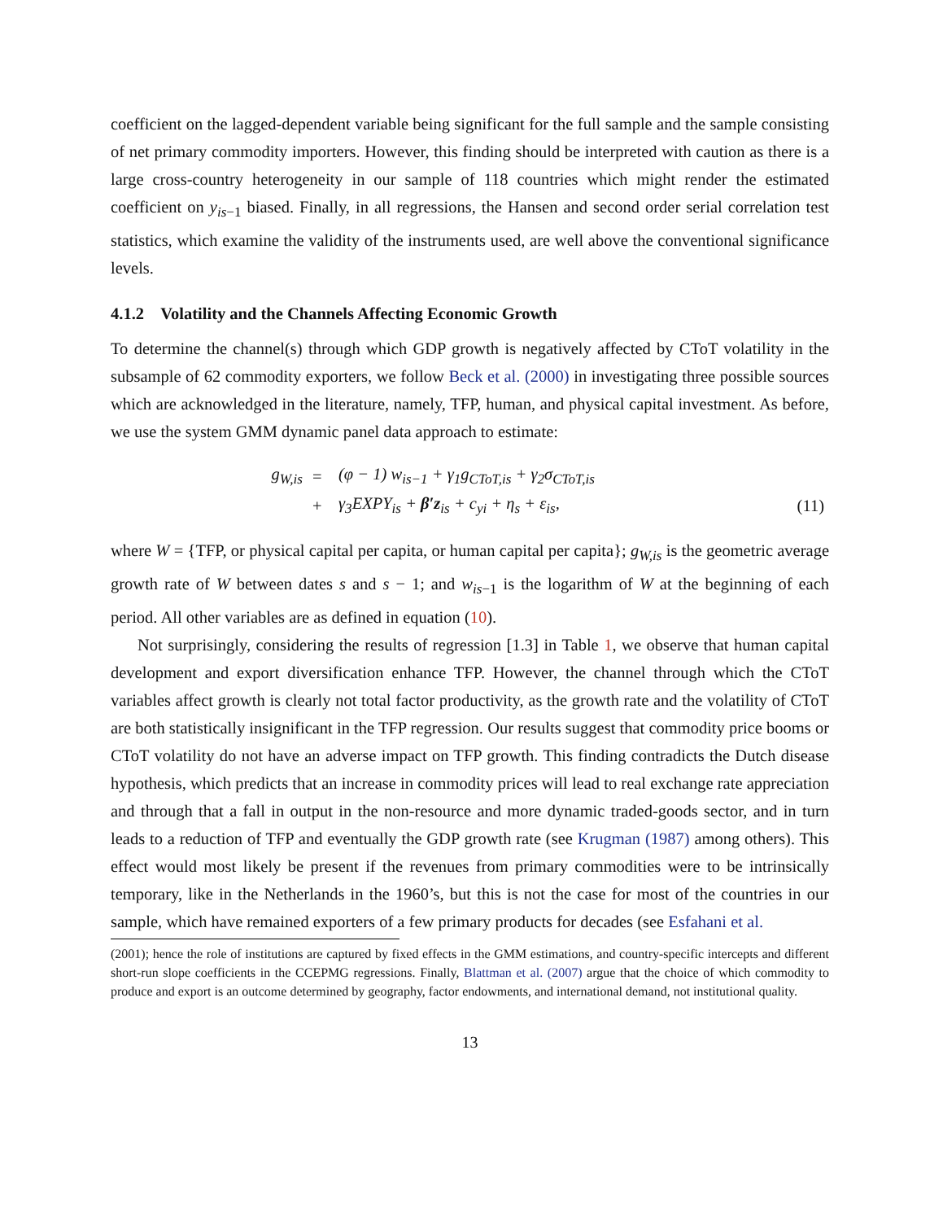coefficient on the lagged-dependent variable being significant for the full sample and the sample consisting of net primary commodity importers. However, this finding should be interpreted with caution as there is a large cross-country heterogeneity in our sample of 118 countries which might render the estimated coefficient on y<sub>is−1</sub> biased. Finally, in all regressions, the Hansen and second order serial correlation test statistics, which examine the validity of the instruments used, are well above the conventional significance levels.
4.1.2 Volatility and the Channels Affecting Economic Growth
To determine the channel(s) through which GDP growth is negatively affected by CToT volatility in the subsample of 62 commodity exporters, we follow Beck et al. (2000) in investigating three possible sources which are acknowledged in the literature, namely, TFP, human, and physical capital investment. As before, we use the system GMM dynamic panel data approach to estimate:
| g<sub>W,is</sub> | = | (φ − 1) w<sub>is−1</sub> + γ<sub>1</sub>g<sub>CToT,is</sub> + γ<sub>2</sub>σ<sub>CToT,is</sub> | |
| | + | γ<sub>3</sub>EXPY<sub>is</sub> + β′z<sub>is</sub> + c<sub>yi</sub> + η<sub>s</sub> + ε<sub>is</sub>, | (11) |
where W = {TFP, or physical capital per capita, or human capital per capita}; g<sub>W,is</sub> is the geometric average growth rate of W between dates s and s − 1; and w<sub>is−1</sub> is the logarithm of W at the beginning of each period. All other variables are as defined in equation (10).
Not surprisingly, considering the results of regression [1.3] in Table 1, we observe that human capital development and export diversification enhance TFP. However, the channel through which the CToT variables affect growth is clearly not total factor productivity, as the growth rate and the volatility of CToT are both statistically insignificant in the TFP regression. Our results suggest that commodity price booms or CToT volatility do not have an adverse impact on TFP growth. This finding contradicts the Dutch disease hypothesis, which predicts that an increase in commodity prices will lead to real exchange rate appreciation and through that a fall in output in the non-resource and more dynamic traded-goods sector, and in turn leads to a reduction of TFP and eventually the GDP growth rate (see Krugman (1987) among others). This effect would most likely be present if the revenues from primary commodities were to be intrinsically temporary, like in the Netherlands in the 1960’s, but this is not the case for most of the countries in our sample, which have remained exporters of a few primary products for decades (see Esfahani et al.
(2001); hence the role of institutions are captured by fixed effects in the GMM estimations, and country-specific intercepts and different short-run slope coefficients in the CCEPMG regressions. Finally, Blattman et al. (2007) argue that the choice of which commodity to produce and export is an outcome determined by geography, factor endowments, and international demand, not institutional quality.
13